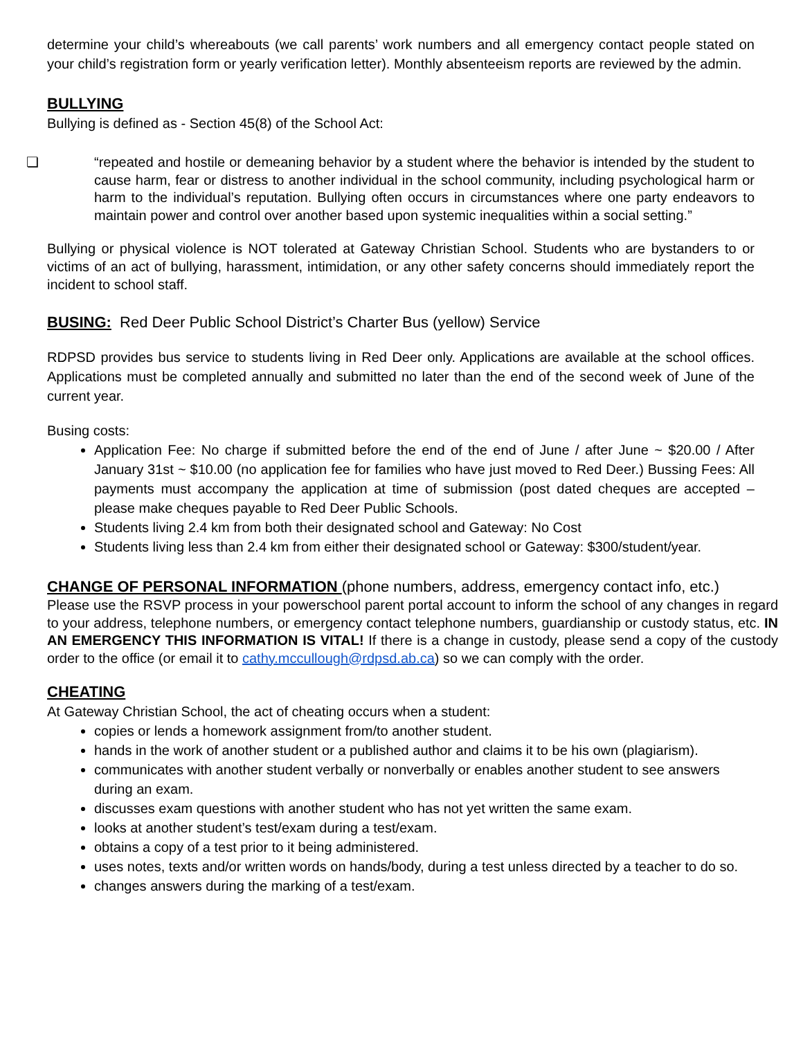determine your child’s whereabouts (we call parents’ work numbers and all emergency contact people stated on your child’s registration form or yearly verification letter). Monthly absenteeism reports are reviewed by the admin.
BULLYING
Bullying is defined as - Section 45(8) of the School Act:
❏ “repeated and hostile or demeaning behavior by a student where the behavior is intended by the student to cause harm, fear or distress to another individual in the school community, including psychological harm or harm to the individual’s reputation. Bullying often occurs in circumstances where one party endeavors to maintain power and control over another based upon systemic inequalities within a social setting.”
Bullying or physical violence is NOT tolerated at Gateway Christian School. Students who are bystanders to or victims of an act of bullying, harassment, intimidation, or any other safety concerns should immediately report the incident to school staff.
BUSING: Red Deer Public School District’s Charter Bus (yellow) Service
RDPSD provides bus service to students living in Red Deer only. Applications are available at the school offices. Applications must be completed annually and submitted no later than the end of the second week of June of the current year.
Busing costs:
Application Fee: No charge if submitted before the end of the end of June / after June ~ $20.00 / After January 31st ~ $10.00 (no application fee for families who have just moved to Red Deer.) Bussing Fees: All payments must accompany the application at time of submission (post dated cheques are accepted – please make cheques payable to Red Deer Public Schools.
Students living 2.4 km from both their designated school and Gateway: No Cost
Students living less than 2.4 km from either their designated school or Gateway: $300/student/year.
CHANGE OF PERSONAL INFORMATION (phone numbers, address, emergency contact info, etc.)
Please use the RSVP process in your powerschool parent portal account to inform the school of any changes in regard to your address, telephone numbers, or emergency contact telephone numbers, guardianship or custody status, etc. IN AN EMERGENCY THIS INFORMATION IS VITAL! If there is a change in custody, please send a copy of the custody order to the office (or email it to cathy.mccullough@rdpsd.ab.ca) so we can comply with the order.
CHEATING
At Gateway Christian School, the act of cheating occurs when a student:
copies or lends a homework assignment from/to another student.
hands in the work of another student or a published author and claims it to be his own (plagiarism).
communicates with another student verbally or nonverbally or enables another student to see answers during an exam.
discusses exam questions with another student who has not yet written the same exam.
looks at another student’s test/exam during a test/exam.
obtains a copy of a test prior to it being administered.
uses notes, texts and/or written words on hands/body, during a test unless directed by a teacher to do so.
changes answers during the marking of a test/exam.